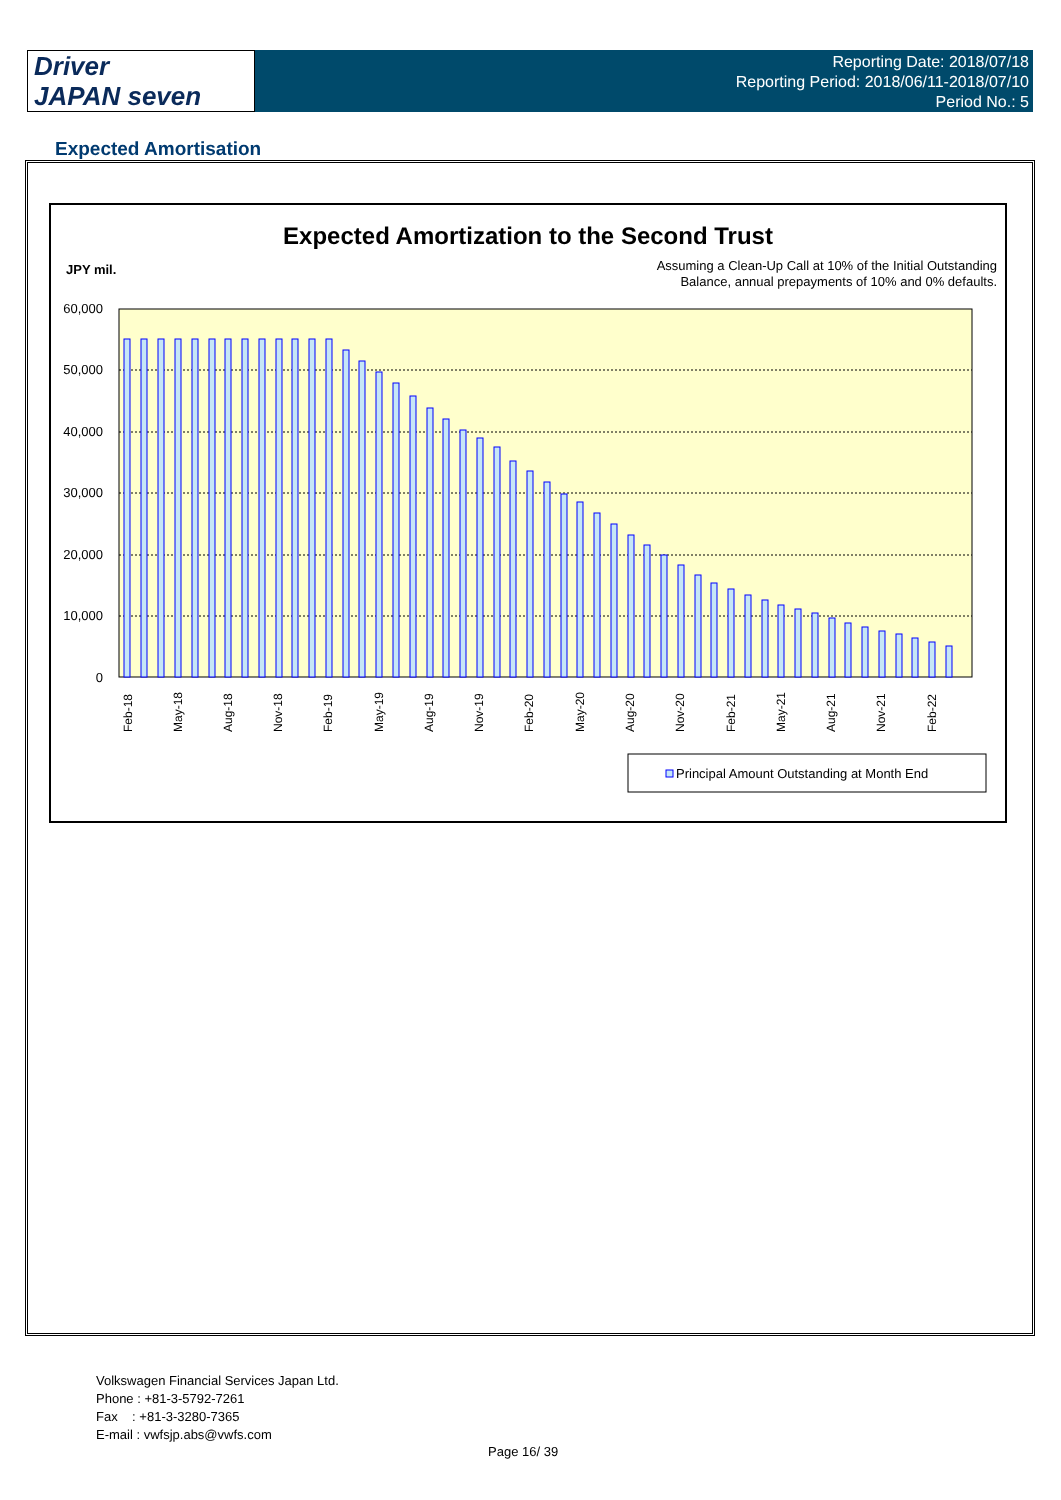Driver
JAPAN seven
Reporting Date: 2018/07/18
Reporting Period: 2018/06/11-2018/07/10
Period No.: 5
Expected Amortisation
Expected Amortization to the Second Trust
JPY mil.
Assuming a Clean-Up Call at 10% of the Initial Outstanding
Balance, annual prepayments of 10% and 0% defaults.
60,000
50,000
40,000
30,000
20,000
10,000
0
Feb-18
May-18
Aug-18
Nov-18
Feb-19
May-19
Aug-19
Nov-19
Feb-20
May-20
Aug-20
Nov-20
Feb-21
May-21
Aug-21
Nov-21
Feb-22
Principal Amount Outstanding at Month End
Volkswagen Financial Services Japan Ltd.
Phone : +81-3-5792-7261
Fax : +81-3-3280-7365
E-mail : vwfsjp.abs@vwfs.com
Page 16/ 39